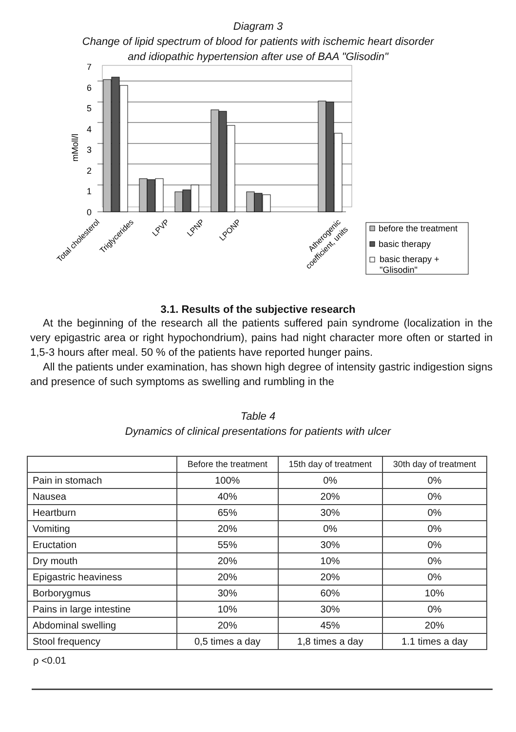Diagram 3
Change of lipid spectrum of blood for patients with ischemic heart disorder
and idiopathic hypertension after use of BAA "Glisodin"
7
6
5
4
3
2
1
0
mMoll/l
Total cholesterol
Triglycerides
LPVP
LPNP
LPONP
Atherogenic
coefficient, units
before the treatment
basic therapy
basic therapy +
"Glisodin"
3.1. Results of the subjective research
At the beginning of the research all the patients suffered pain syndrome (localization in the very epigastric area or right hypochondrium), pains had night character more often or started in 1,5-3 hours after meal. 50 % of the patients have reported hunger pains.
All the patients under examination, has shown high degree of intensity gastric indigestion signs and presence of such symptoms as swelling and rumbling in the
Table 4
Dynamics of clinical presentations for patients with ulcer
| | Before the treatment | 15th day of treatment | 30th day of treatment |
| Pain in stomach | 100% | 0% | 0% |
| Nausea | 40% | 20% | 0% |
| Heartburn | 65% | 30% | 0% |
| Vomiting | 20% | 0% | 0% |
| Eructation | 55% | 30% | 0% |
| Dry mouth | 20% | 10% | 0% |
| Epigastric heaviness | 20% | 20% | 0% |
| Borborygmus | 30% | 60% | 10% |
| Pains in large intestine | 10% | 30% | 0% |
| Abdominal swelling | 20% | 45% | 20% |
| Stool frequency | 0,5 times a day | 1,8 times a day | 1.1 times a day |
ρ <0.01